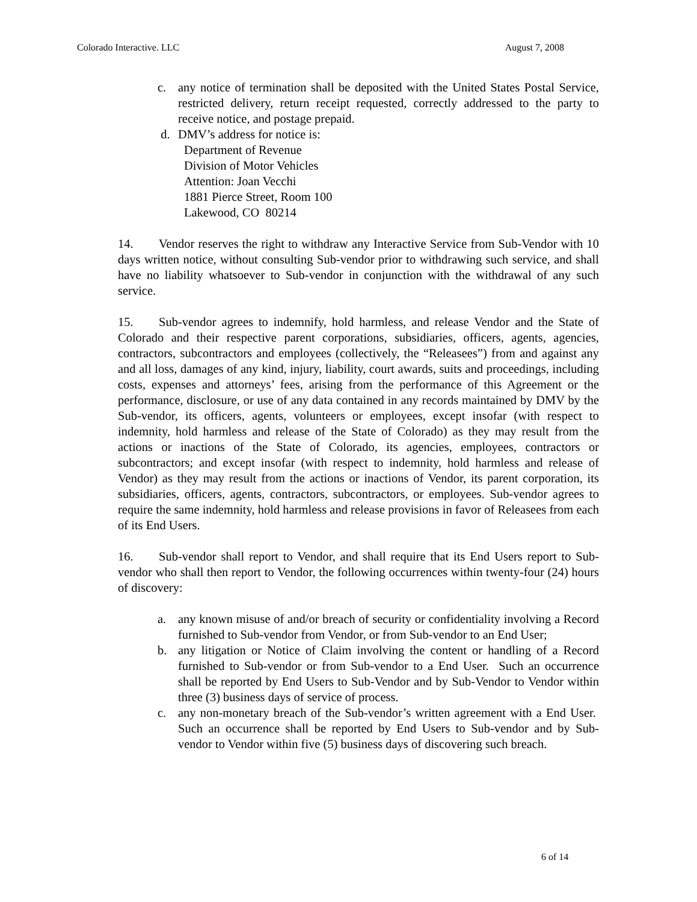Colorado Interactive. LLC August 7, 2008
c. any notice of termination shall be deposited with the United States Postal Service, restricted delivery, return receipt requested, correctly addressed to the party to receive notice, and postage prepaid.
d. DMV’s address for notice is:
Department of Revenue
Division of Motor Vehicles
Attention: Joan Vecchi
1881 Pierce Street, Room 100
Lakewood, CO 80214
14. Vendor reserves the right to withdraw any Interactive Service from Sub-Vendor with 10 days written notice, without consulting Sub-vendor prior to withdrawing such service, and shall have no liability whatsoever to Sub-vendor in conjunction with the withdrawal of any such service.
15. Sub-vendor agrees to indemnify, hold harmless, and release Vendor and the State of Colorado and their respective parent corporations, subsidiaries, officers, agents, agencies, contractors, subcontractors and employees (collectively, the “Releasees”) from and against any and all loss, damages of any kind, injury, liability, court awards, suits and proceedings, including costs, expenses and attorneys’ fees, arising from the performance of this Agreement or the performance, disclosure, or use of any data contained in any records maintained by DMV by the Sub-vendor, its officers, agents, volunteers or employees, except insofar (with respect to indemnity, hold harmless and release of the State of Colorado) as they may result from the actions or inactions of the State of Colorado, its agencies, employees, contractors or subcontractors; and except insofar (with respect to indemnity, hold harmless and release of Vendor) as they may result from the actions or inactions of Vendor, its parent corporation, its subsidiaries, officers, agents, contractors, subcontractors, or employees. Sub-vendor agrees to require the same indemnity, hold harmless and release provisions in favor of Releasees from each of its End Users.
16. Sub-vendor shall report to Vendor, and shall require that its End Users report to Sub-vendor who shall then report to Vendor, the following occurrences within twenty-four (24) hours of discovery:
a. any known misuse of and/or breach of security or confidentiality involving a Record furnished to Sub-vendor from Vendor, or from Sub-vendor to an End User;
b. any litigation or Notice of Claim involving the content or handling of a Record furnished to Sub-vendor or from Sub-vendor to a End User. Such an occurrence shall be reported by End Users to Sub-Vendor and by Sub-Vendor to Vendor within three (3) business days of service of process.
c. any non-monetary breach of the Sub-vendor’s written agreement with a End User. Such an occurrence shall be reported by End Users to Sub-vendor and by Sub-vendor to Vendor within five (5) business days of discovering such breach.
6 of 14